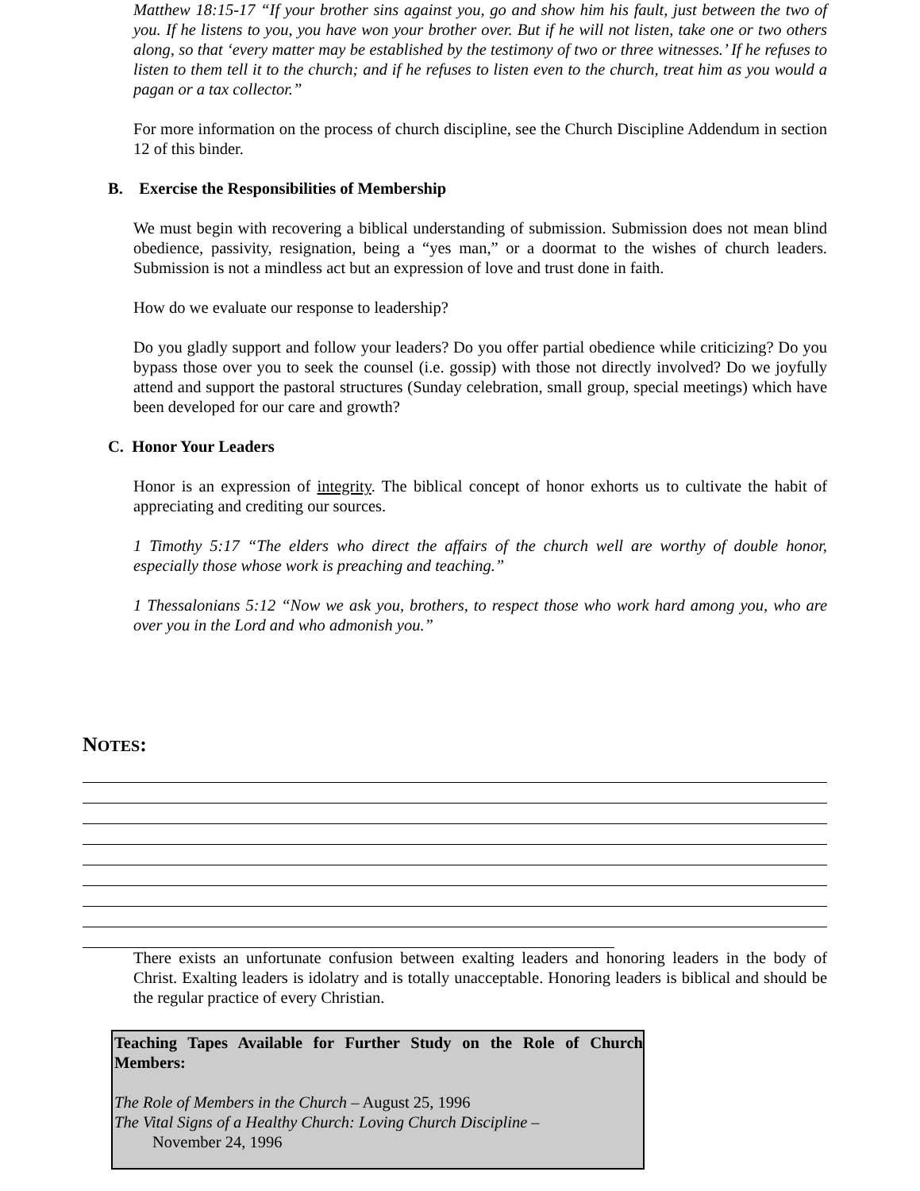Matthew 18:15-17 “If your brother sins against you, go and show him his fault, just between the two of you. If he listens to you, you have won your brother over. But if he will not listen, take one or two others along, so that ‘every matter may be established by the testimony of two or three witnesses.’ If he refuses to listen to them tell it to the church; and if he refuses to listen even to the church, treat him as you would a pagan or a tax collector.”
For more information on the process of church discipline, see the Church Discipline Addendum in section 12 of this binder.
B. Exercise the Responsibilities of Membership
We must begin with recovering a biblical understanding of submission. Submission does not mean blind obedience, passivity, resignation, being a “yes man,” or a doormat to the wishes of church leaders. Submission is not a mindless act but an expression of love and trust done in faith.
How do we evaluate our response to leadership?
Do you gladly support and follow your leaders? Do you offer partial obedience while criticizing? Do you bypass those over you to seek the counsel (i.e. gossip) with those not directly involved? Do we joyfully attend and support the pastoral structures (Sunday celebration, small group, special meetings) which have been developed for our care and growth?
C. Honor Your Leaders
Honor is an expression of integrity. The biblical concept of honor exhorts us to cultivate the habit of appreciating and crediting our sources.
1 Timothy 5:17 “The elders who direct the affairs of the church well are worthy of double honor, especially those whose work is preaching and teaching.”
1 Thessalonians 5:12 “Now we ask you, brothers, to respect those who work hard among you, who are over you in the Lord and who admonish you.”
NOTES:
There exists an unfortunate confusion between exalting leaders and honoring leaders in the body of Christ. Exalting leaders is idolatry and is totally unacceptable. Honoring leaders is biblical and should be the regular practice of every Christian.
Teaching Tapes Available for Further Study on the Role of Church Members:
The Role of Members in the Church – August 25, 1996
The Vital Signs of a Healthy Church: Loving Church Discipline –
November 24, 1996